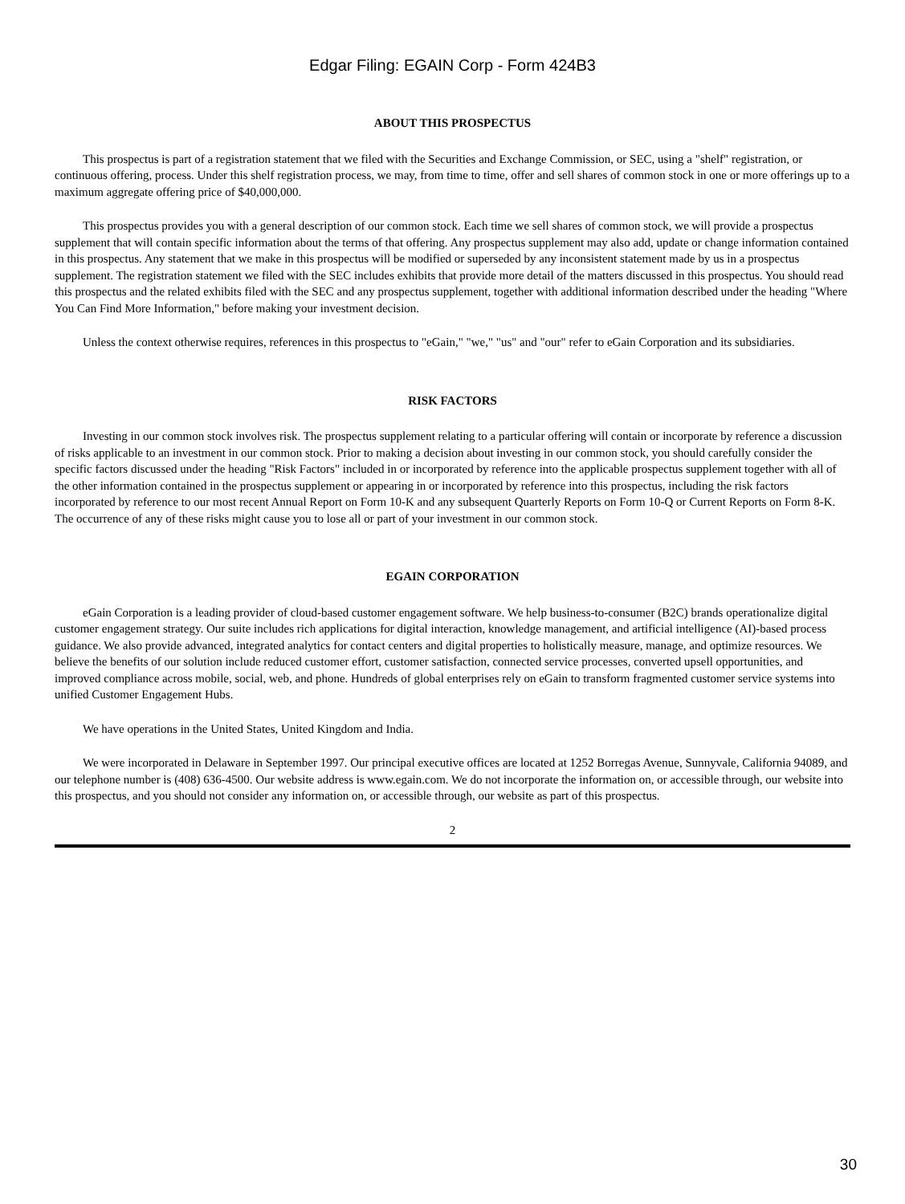Edgar Filing: EGAIN Corp - Form 424B3
ABOUT THIS PROSPECTUS
This prospectus is part of a registration statement that we filed with the Securities and Exchange Commission, or SEC, using a "shelf" registration, or continuous offering, process. Under this shelf registration process, we may, from time to time, offer and sell shares of common stock in one or more offerings up to a maximum aggregate offering price of $40,000,000.
This prospectus provides you with a general description of our common stock. Each time we sell shares of common stock, we will provide a prospectus supplement that will contain specific information about the terms of that offering. Any prospectus supplement may also add, update or change information contained in this prospectus. Any statement that we make in this prospectus will be modified or superseded by any inconsistent statement made by us in a prospectus supplement. The registration statement we filed with the SEC includes exhibits that provide more detail of the matters discussed in this prospectus. You should read this prospectus and the related exhibits filed with the SEC and any prospectus supplement, together with additional information described under the heading "Where You Can Find More Information," before making your investment decision.
Unless the context otherwise requires, references in this prospectus to "eGain," "we," "us" and "our" refer to eGain Corporation and its subsidiaries.
RISK FACTORS
Investing in our common stock involves risk. The prospectus supplement relating to a particular offering will contain or incorporate by reference a discussion of risks applicable to an investment in our common stock. Prior to making a decision about investing in our common stock, you should carefully consider the specific factors discussed under the heading "Risk Factors" included in or incorporated by reference into the applicable prospectus supplement together with all of the other information contained in the prospectus supplement or appearing in or incorporated by reference into this prospectus, including the risk factors incorporated by reference to our most recent Annual Report on Form 10-K and any subsequent Quarterly Reports on Form 10-Q or Current Reports on Form 8-K. The occurrence of any of these risks might cause you to lose all or part of your investment in our common stock.
EGAIN CORPORATION
eGain Corporation is a leading provider of cloud-based customer engagement software. We help business-to-consumer (B2C) brands operationalize digital customer engagement strategy. Our suite includes rich applications for digital interaction, knowledge management, and artificial intelligence (AI)-based process guidance. We also provide advanced, integrated analytics for contact centers and digital properties to holistically measure, manage, and optimize resources. We believe the benefits of our solution include reduced customer effort, customer satisfaction, connected service processes, converted upsell opportunities, and improved compliance across mobile, social, web, and phone. Hundreds of global enterprises rely on eGain to transform fragmented customer service systems into unified Customer Engagement Hubs.
We have operations in the United States, United Kingdom and India.
We were incorporated in Delaware in September 1997. Our principal executive offices are located at 1252 Borregas Avenue, Sunnyvale, California 94089, and our telephone number is (408) 636-4500. Our website address is www.egain.com. We do not incorporate the information on, or accessible through, our website into this prospectus, and you should not consider any information on, or accessible through, our website as part of this prospectus.
2
30